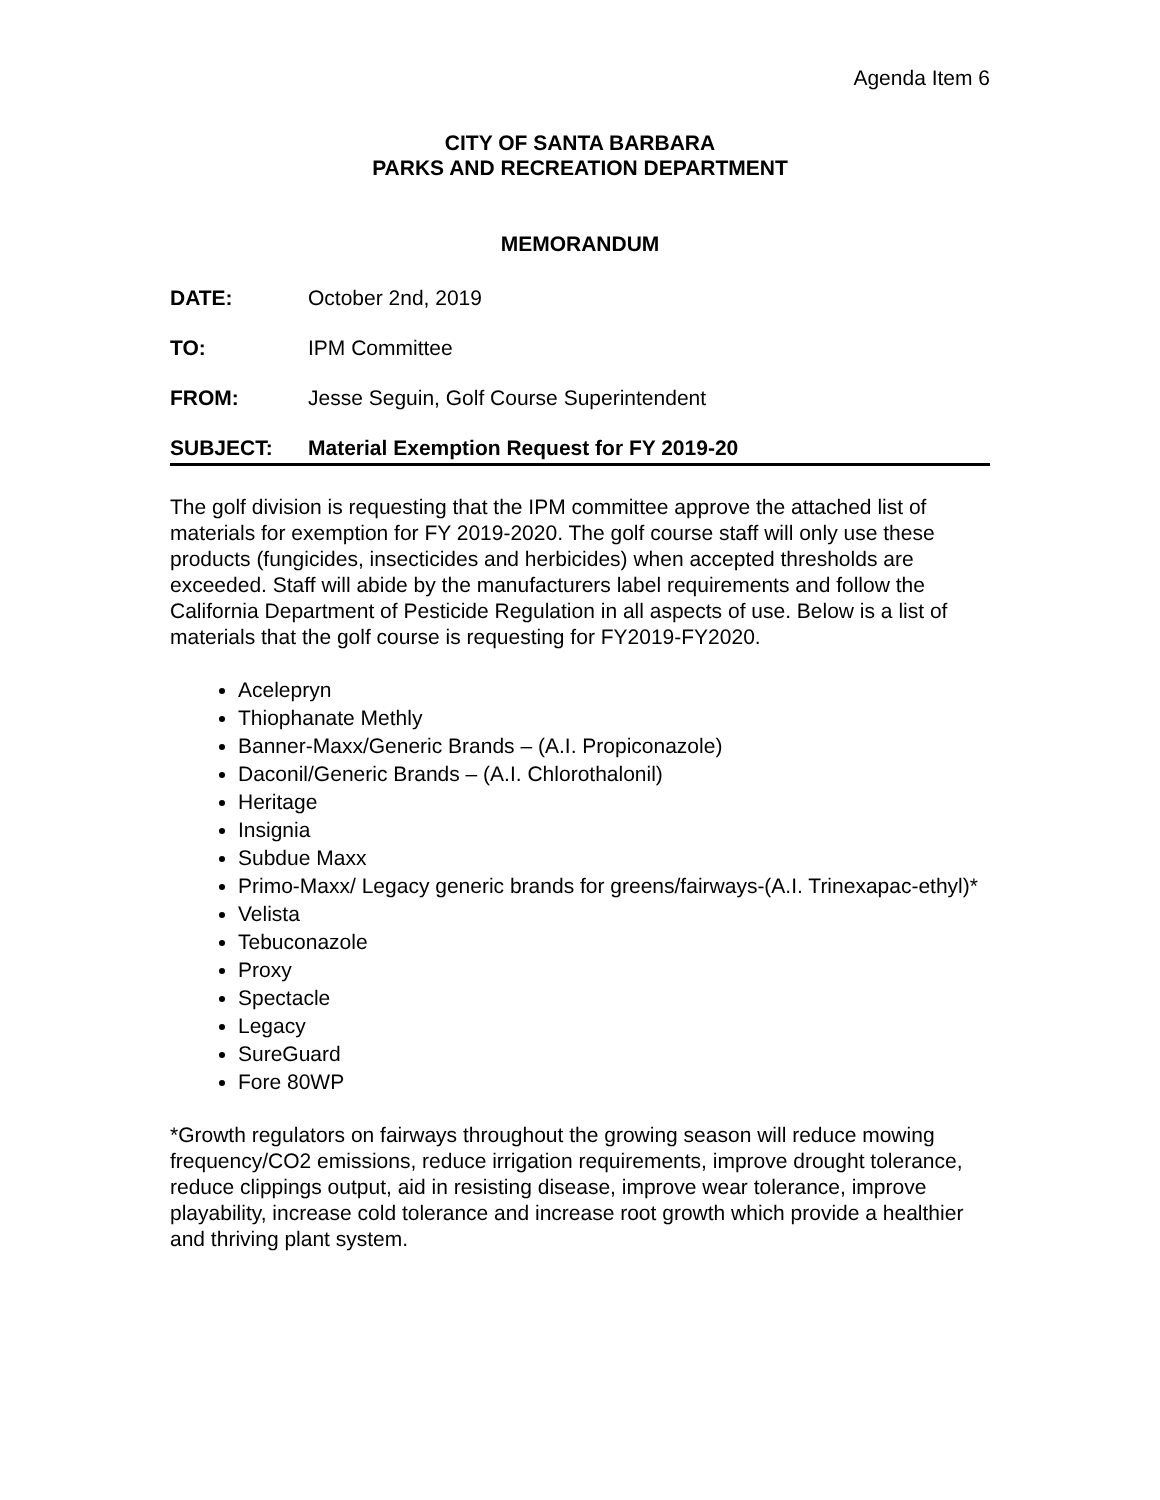Agenda Item 6
CITY OF SANTA BARBARA
PARKS AND RECREATION DEPARTMENT
MEMORANDUM
DATE: October 2nd, 2019
TO: IPM Committee
FROM: Jesse Seguin, Golf Course Superintendent
SUBJECT: Material Exemption Request for FY 2019-20
The golf division is requesting that the IPM committee approve the attached list of materials for exemption for FY 2019-2020. The golf course staff will only use these products (fungicides, insecticides and herbicides) when accepted thresholds are exceeded. Staff will abide by the manufacturers label requirements and follow the California Department of Pesticide Regulation in all aspects of use. Below is a list of materials that the golf course is requesting for FY2019-FY2020.
Acelepryn
Thiophanate Methly
Banner-Maxx/Generic Brands – (A.I. Propiconazole)
Daconil/Generic Brands – (A.I. Chlorothalonil)
Heritage
Insignia
Subdue Maxx
Primo-Maxx/ Legacy generic brands for greens/fairways-(A.I. Trinexapac-ethyl)*
Velista
Tebuconazole
Proxy
Spectacle
Legacy
SureGuard
Fore 80WP
*Growth regulators on fairways throughout the growing season will reduce mowing frequency/CO2 emissions, reduce irrigation requirements, improve drought tolerance, reduce clippings output, aid in resisting disease, improve wear tolerance, improve playability, increase cold tolerance and increase root growth which provide a healthier and thriving plant system.